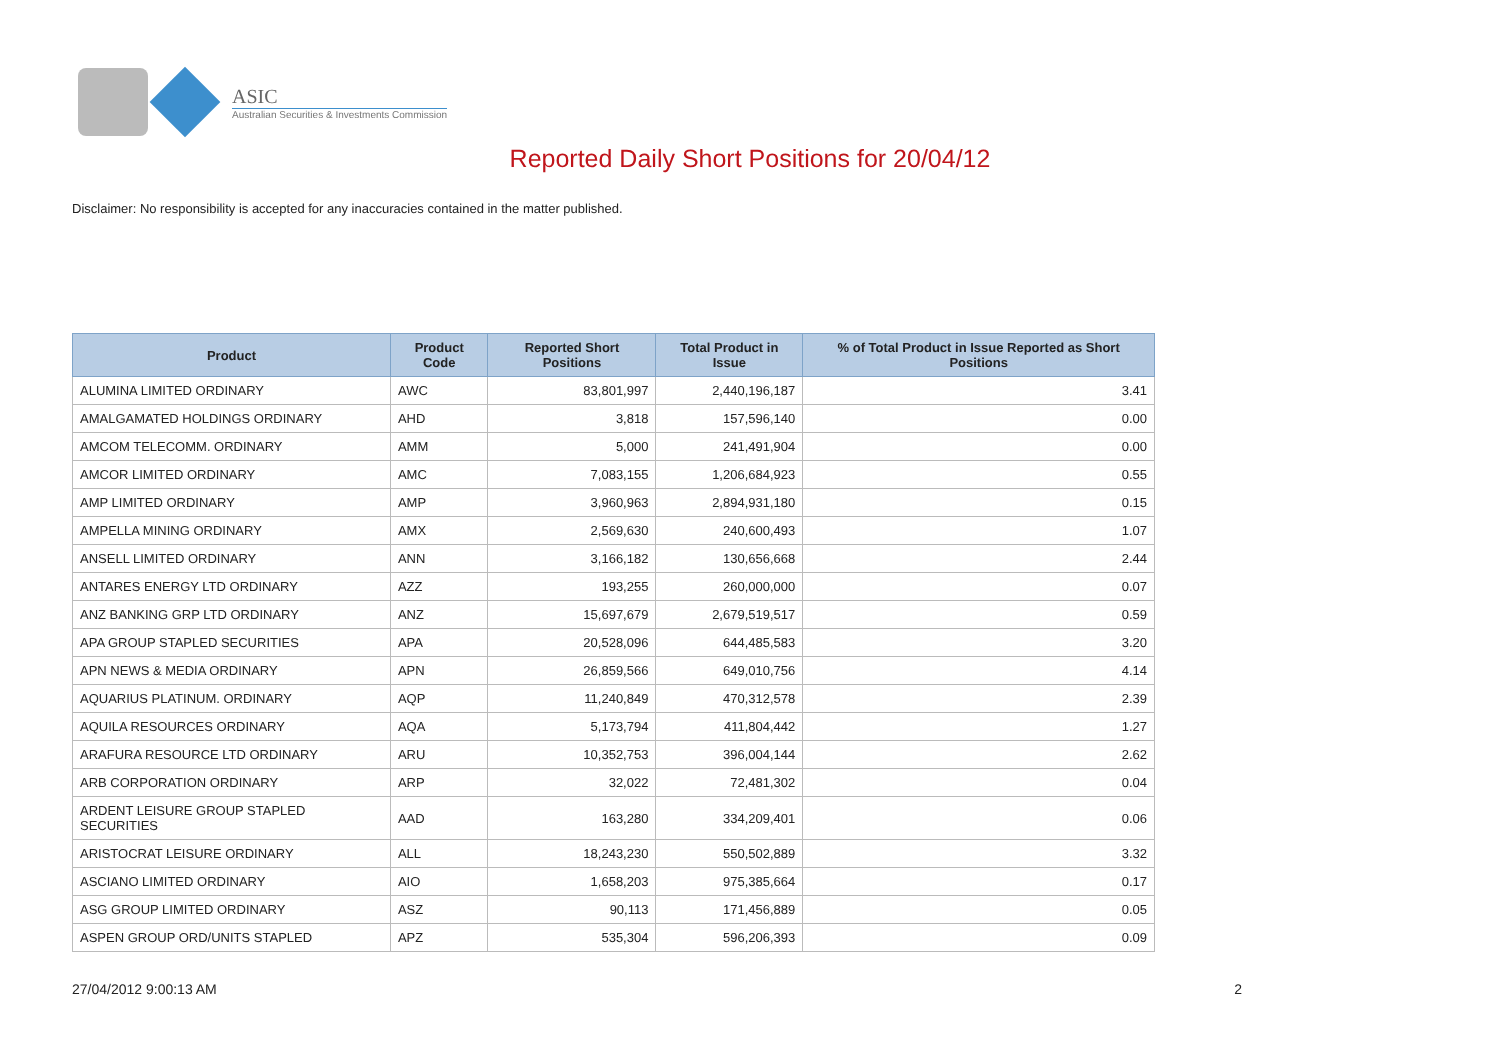ASIC
Australian Securities & Investments Commission
Reported Daily Short Positions for 20/04/12
Disclaimer: No responsibility is accepted for any inaccuracies contained in the matter published.
| Product | Product Code | Reported Short Positions | Total Product in Issue | % of Total Product in Issue Reported as Short Positions |
| --- | --- | --- | --- | --- |
| ALUMINA LIMITED ORDINARY | AWC | 83,801,997 | 2,440,196,187 | 3.41 |
| AMALGAMATED HOLDINGS ORDINARY | AHD | 3,818 | 157,596,140 | 0.00 |
| AMCOM TELECOMM. ORDINARY | AMM | 5,000 | 241,491,904 | 0.00 |
| AMCOR LIMITED ORDINARY | AMC | 7,083,155 | 1,206,684,923 | 0.55 |
| AMP LIMITED ORDINARY | AMP | 3,960,963 | 2,894,931,180 | 0.15 |
| AMPELLA MINING ORDINARY | AMX | 2,569,630 | 240,600,493 | 1.07 |
| ANSELL LIMITED ORDINARY | ANN | 3,166,182 | 130,656,668 | 2.44 |
| ANTARES ENERGY LTD ORDINARY | AZZ | 193,255 | 260,000,000 | 0.07 |
| ANZ BANKING GRP LTD ORDINARY | ANZ | 15,697,679 | 2,679,519,517 | 0.59 |
| APA GROUP STAPLED SECURITIES | APA | 20,528,096 | 644,485,583 | 3.20 |
| APN NEWS & MEDIA ORDINARY | APN | 26,859,566 | 649,010,756 | 4.14 |
| AQUARIUS PLATINUM. ORDINARY | AQP | 11,240,849 | 470,312,578 | 2.39 |
| AQUILA RESOURCES ORDINARY | AQA | 5,173,794 | 411,804,442 | 1.27 |
| ARAFURA RESOURCE LTD ORDINARY | ARU | 10,352,753 | 396,004,144 | 2.62 |
| ARB CORPORATION ORDINARY | ARP | 32,022 | 72,481,302 | 0.04 |
| ARDENT LEISURE GROUP STAPLED SECURITIES | AAD | 163,280 | 334,209,401 | 0.06 |
| ARISTOCRAT LEISURE ORDINARY | ALL | 18,243,230 | 550,502,889 | 3.32 |
| ASCIANO LIMITED ORDINARY | AIO | 1,658,203 | 975,385,664 | 0.17 |
| ASG GROUP LIMITED ORDINARY | ASZ | 90,113 | 171,456,889 | 0.05 |
| ASPEN GROUP ORD/UNITS STAPLED | APZ | 535,304 | 596,206,393 | 0.09 |
27/04/2012 9:00:13 AM 2